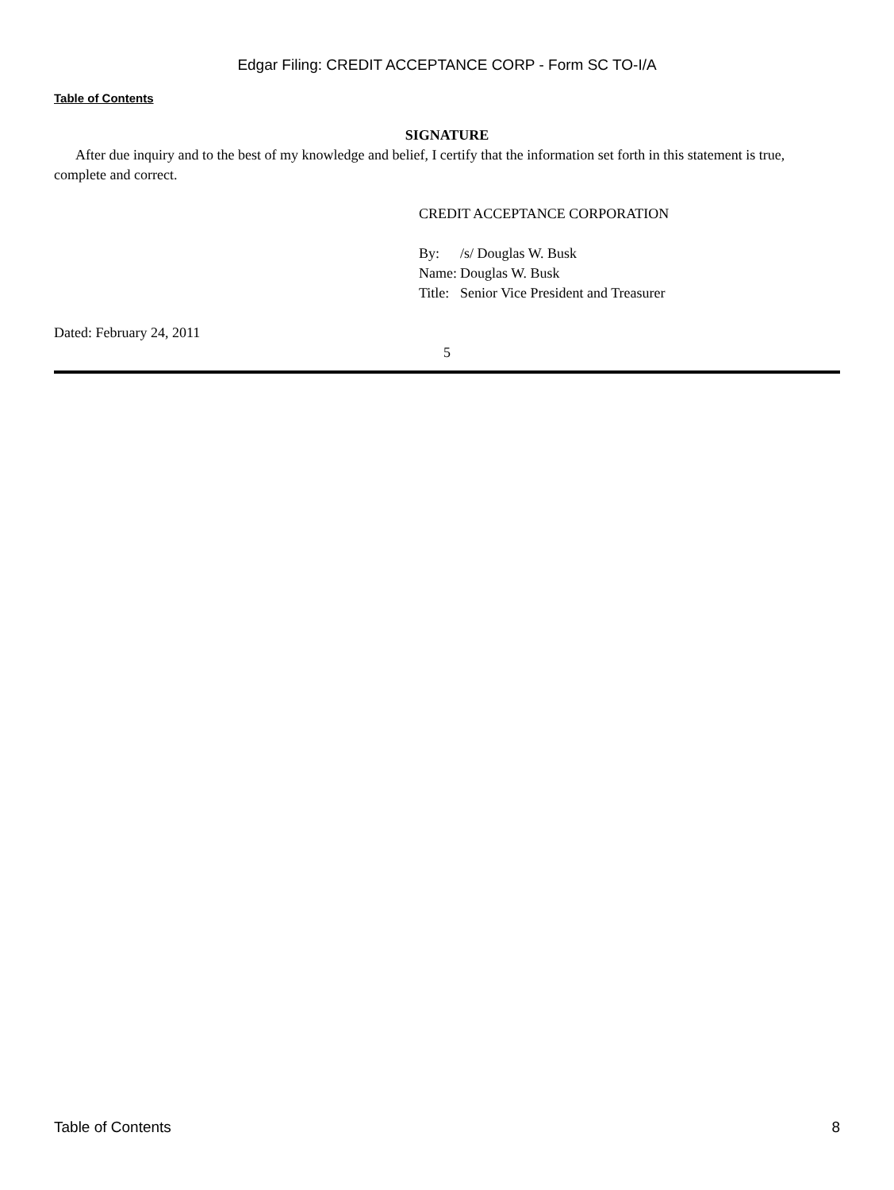Edgar Filing: CREDIT ACCEPTANCE CORP - Form SC TO-I/A
Table of Contents
SIGNATURE
After due inquiry and to the best of my knowledge and belief, I certify that the information set forth in this statement is true, complete and correct.
CREDIT ACCEPTANCE CORPORATION
| By: | /s/ Douglas W. Busk |
| Name: | Douglas W. Busk |
| Title: | Senior Vice President and Treasurer |
Dated: February 24, 2011
5
Table of Contents 8